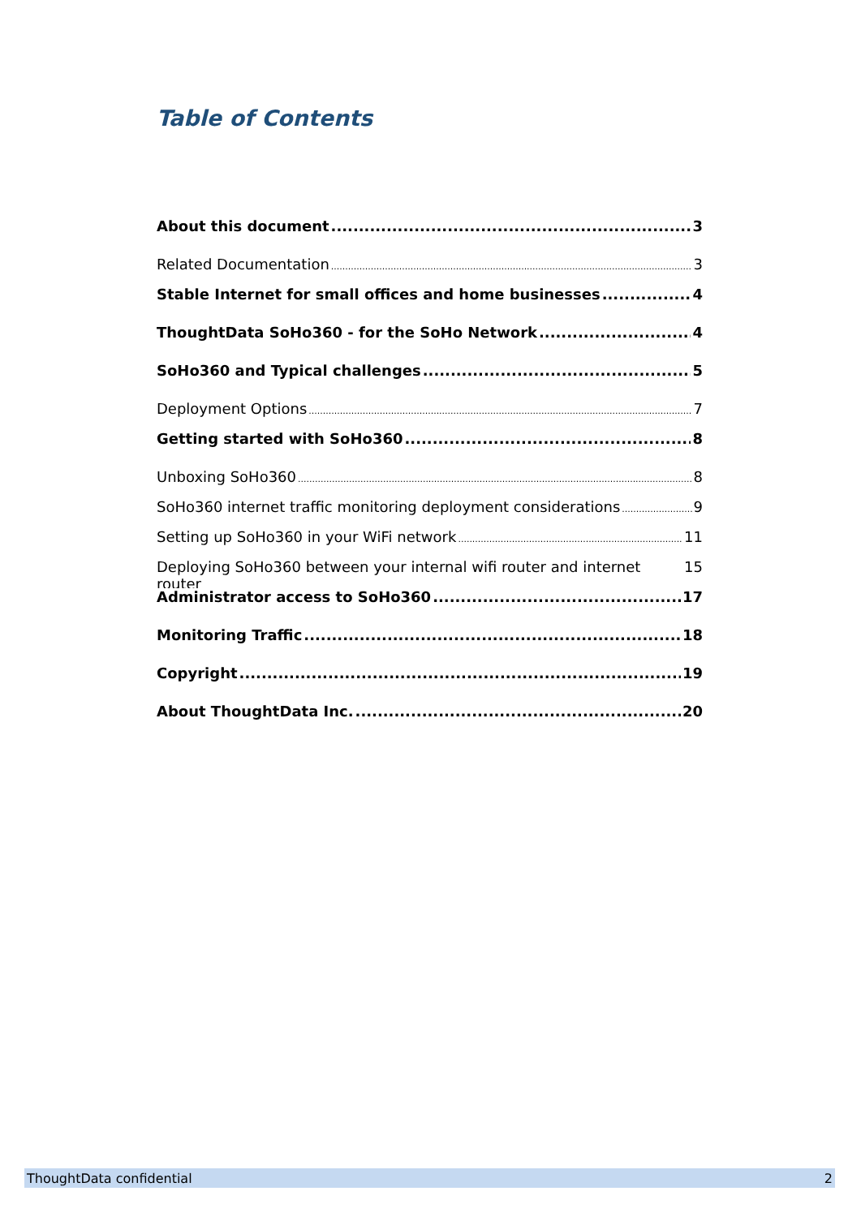Table of Contents
About this document 3
Related Documentation 3
Stable Internet for small offices and home businesses 4
ThoughtData SoHo360 - for the SoHo Network 4
SoHo360 and Typical challenges 5
Deployment Options 7
Getting started with SoHo360 8
Unboxing SoHo360 8
SoHo360 internet traffic monitoring deployment considerations 9
Setting up SoHo360 in your WiFi network 11
Deploying SoHo360 between your internal wifi router and internet router 15
Administrator access to SoHo360 17
Monitoring Traffic 18
Copyright 19
About ThoughtData Inc. 20
ThoughtData confidential 2